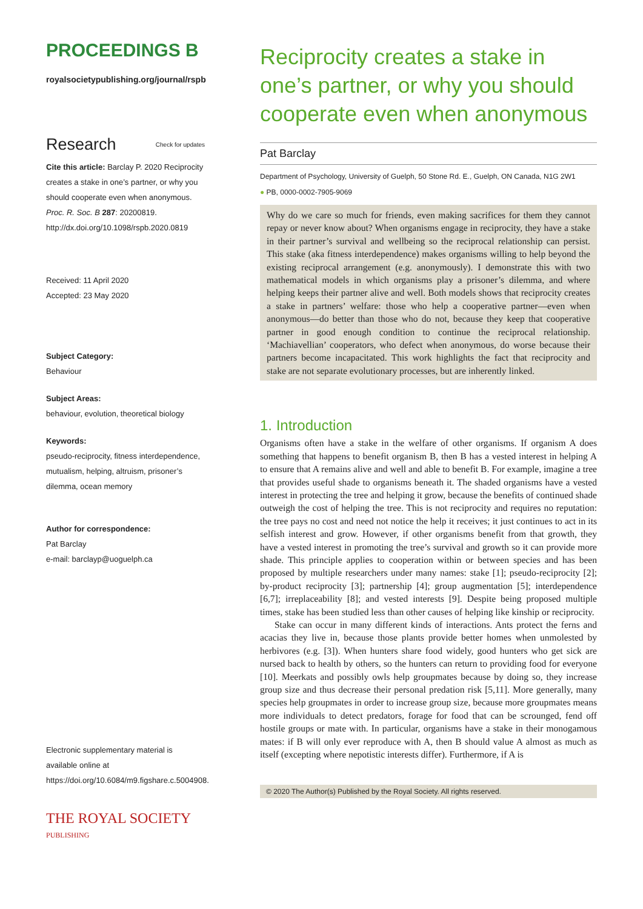PROCEEDINGS B
royalsocietypublishing.org/journal/rspb
Research Check for updates
Cite this article: Barclay P. 2020 Reciprocity creates a stake in one’s partner, or why you should cooperate even when anonymous. Proc. R. Soc. B 287: 20200819. http://dx.doi.org/10.1098/rspb.2020.0819
Received: 11 April 2020
Accepted: 23 May 2020
Subject Category:
Behaviour
Subject Areas:
behaviour, evolution, theoretical biology
Keywords:
pseudo-reciprocity, fitness interdependence, mutualism, helping, altruism, prisoner’s dilemma, ocean memory
Author for correspondence:
Pat Barclay
e-mail: barclayp@uoguelph.ca
Electronic supplementary material is available online at https://doi.org/10.6084/m9.figshare.c.5004908.
THE ROYAL SOCIETY
PUBLISHING
Reciprocity creates a stake in one’s partner, or why you should cooperate even when anonymous
Pat Barclay
Department of Psychology, University of Guelph, 50 Stone Rd. E., Guelph, ON Canada, N1G 2W1
● PB, 0000-0002-7905-9069
Why do we care so much for friends, even making sacrifices for them they cannot repay or never know about? When organisms engage in reciprocity, they have a stake in their partner’s survival and wellbeing so the reciprocal relationship can persist. This stake (aka fitness interdependence) makes organisms willing to help beyond the existing reciprocal arrangement (e.g. anonymously). I demonstrate this with two mathematical models in which organisms play a prisoner’s dilemma, and where helping keeps their partner alive and well. Both models shows that reciprocity creates a stake in partners’ welfare: those who help a cooperative partner—even when anonymous—do better than those who do not, because they keep that cooperative partner in good enough condition to continue the reciprocal relationship. ‘Machiavellian’ cooperators, who defect when anonymous, do worse because their partners become incapacitated. This work highlights the fact that reciprocity and stake are not separate evolutionary processes, but are inherently linked.
1. Introduction
Organisms often have a stake in the welfare of other organisms. If organism A does something that happens to benefit organism B, then B has a vested interest in helping A to ensure that A remains alive and well and able to benefit B. For example, imagine a tree that provides useful shade to organisms beneath it. The shaded organisms have a vested interest in protecting the tree and helping it grow, because the benefits of continued shade outweigh the cost of helping the tree. This is not reciprocity and requires no reputation: the tree pays no cost and need not notice the help it receives; it just continues to act in its selfish interest and grow. However, if other organisms benefit from that growth, they have a vested interest in promoting the tree’s survival and growth so it can provide more shade. This principle applies to cooperation within or between species and has been proposed by multiple researchers under many names: stake [1]; pseudo-reciprocity [2]; by-product reciprocity [3]; partnership [4]; group augmentation [5]; interdependence [6,7]; irreplaceability [8]; and vested interests [9]. Despite being proposed multiple times, stake has been studied less than other causes of helping like kinship or reciprocity.
Stake can occur in many different kinds of interactions. Ants protect the ferns and acacias they live in, because those plants provide better homes when unmolested by herbivores (e.g. [3]). When hunters share food widely, good hunters who get sick are nursed back to health by others, so the hunters can return to providing food for everyone [10]. Meerkats and possibly owls help groupmates because by doing so, they increase group size and thus decrease their personal predation risk [5,11]. More generally, many species help groupmates in order to increase group size, because more groupmates means more individuals to detect predators, forage for food that can be scrounged, fend off hostile groups or mate with. In particular, organisms have a stake in their monogamous mates: if B will only ever reproduce with A, then B should value A almost as much as itself (excepting where nepotistic interests differ). Furthermore, if A is
© 2020 The Author(s) Published by the Royal Society. All rights reserved.